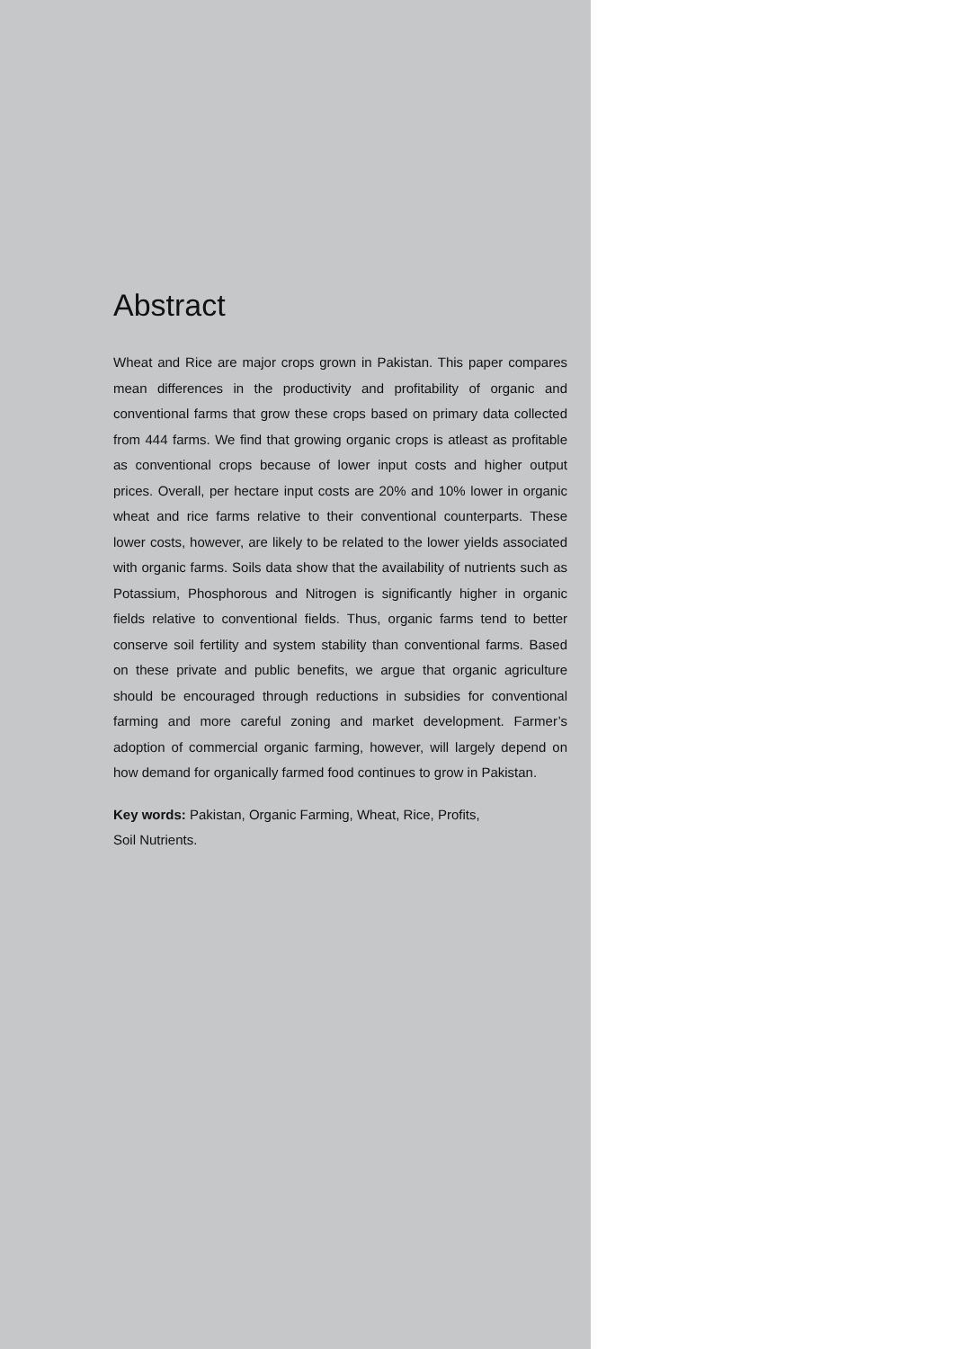Abstract
Wheat and Rice are major crops grown in Pakistan. This paper compares mean differences in the productivity and profitability of organic and conventional farms that grow these crops based on primary data collected from 444 farms. We find that growing organic crops is atleast as profitable as conventional crops because of lower input costs and higher output prices. Overall, per hectare input costs are 20% and 10% lower in organic wheat and rice farms relative to their conventional counterparts. These lower costs, however, are likely to be related to the lower yields associated with organic farms. Soils data show that the availability of nutrients such as Potassium, Phosphorous and Nitrogen is significantly higher in organic fields relative to conventional fields. Thus, organic farms tend to better conserve soil fertility and system stability than conventional farms. Based on these private and public benefits, we argue that organic agriculture should be encouraged through reductions in subsidies for conventional farming and more careful zoning and market development. Farmer’s adoption of commercial organic farming, however, will largely depend on how demand for organically farmed food continues to grow in Pakistan.
Key words: Pakistan, Organic Farming, Wheat, Rice, Profits,
Soil Nutrients.